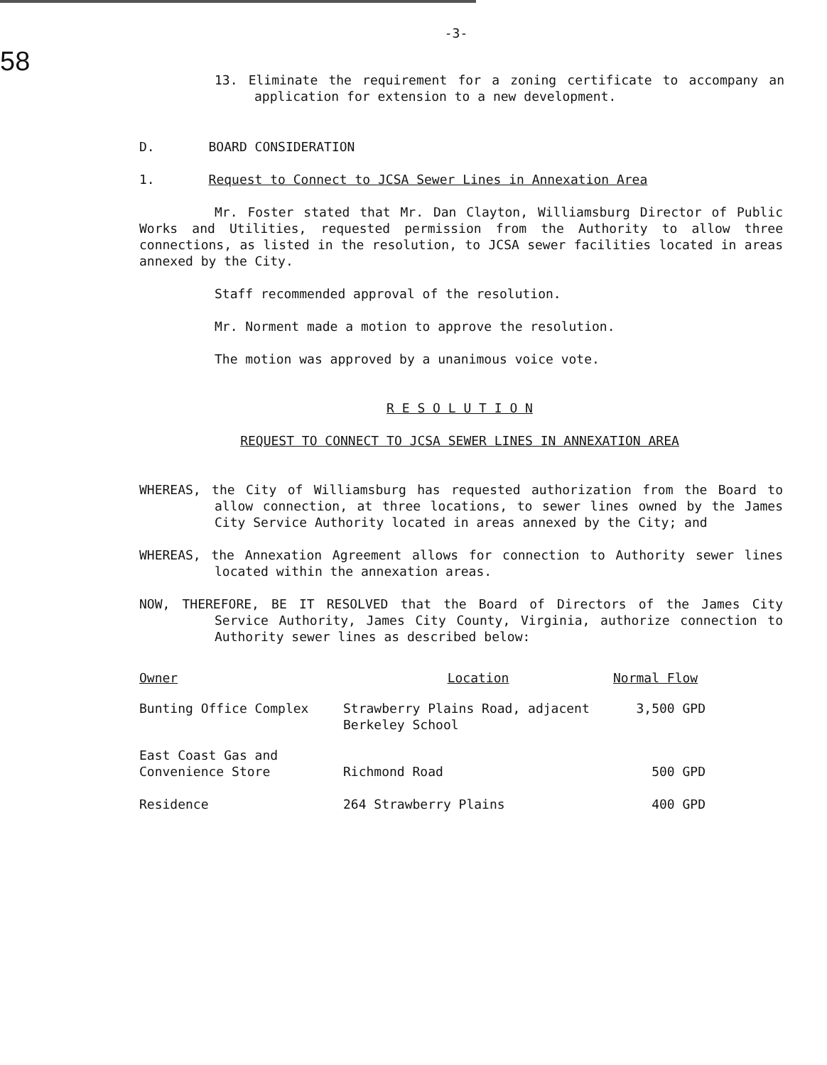-3-
58
13. Eliminate the requirement for a zoning certificate to accompany an application for extension to a new development.
D. BOARD CONSIDERATION
1. Request to Connect to JCSA Sewer Lines in Annexation Area
Mr. Foster stated that Mr. Dan Clayton, Williamsburg Director of Public Works and Utilities, requested permission from the Authority to allow three connections, as listed in the resolution, to JCSA sewer facilities located in areas annexed by the City.
Staff recommended approval of the resolution.
Mr. Norment made a motion to approve the resolution.
The motion was approved by a unanimous voice vote.
R E S O L U T I O N
REQUEST TO CONNECT TO JCSA SEWER LINES IN ANNEXATION AREA
WHEREAS, the City of Williamsburg has requested authorization from the Board to allow connection, at three locations, to sewer lines owned by the James City Service Authority located in areas annexed by the City; and
WHEREAS, the Annexation Agreement allows for connection to Authority sewer lines located within the annexation areas.
NOW, THEREFORE, BE IT RESOLVED that the Board of Directors of the James City Service Authority, James City County, Virginia, authorize connection to Authority sewer lines as described below:
| Owner | Location | Normal Flow |
| Bunting Office Complex | Strawberry Plains Road, adjacent Berkeley School | 3,500 GPD |
| East Coast Gas and Convenience Store | Richmond Road | 500 GPD |
| Residence | 264 Strawberry Plains | 400 GPD |